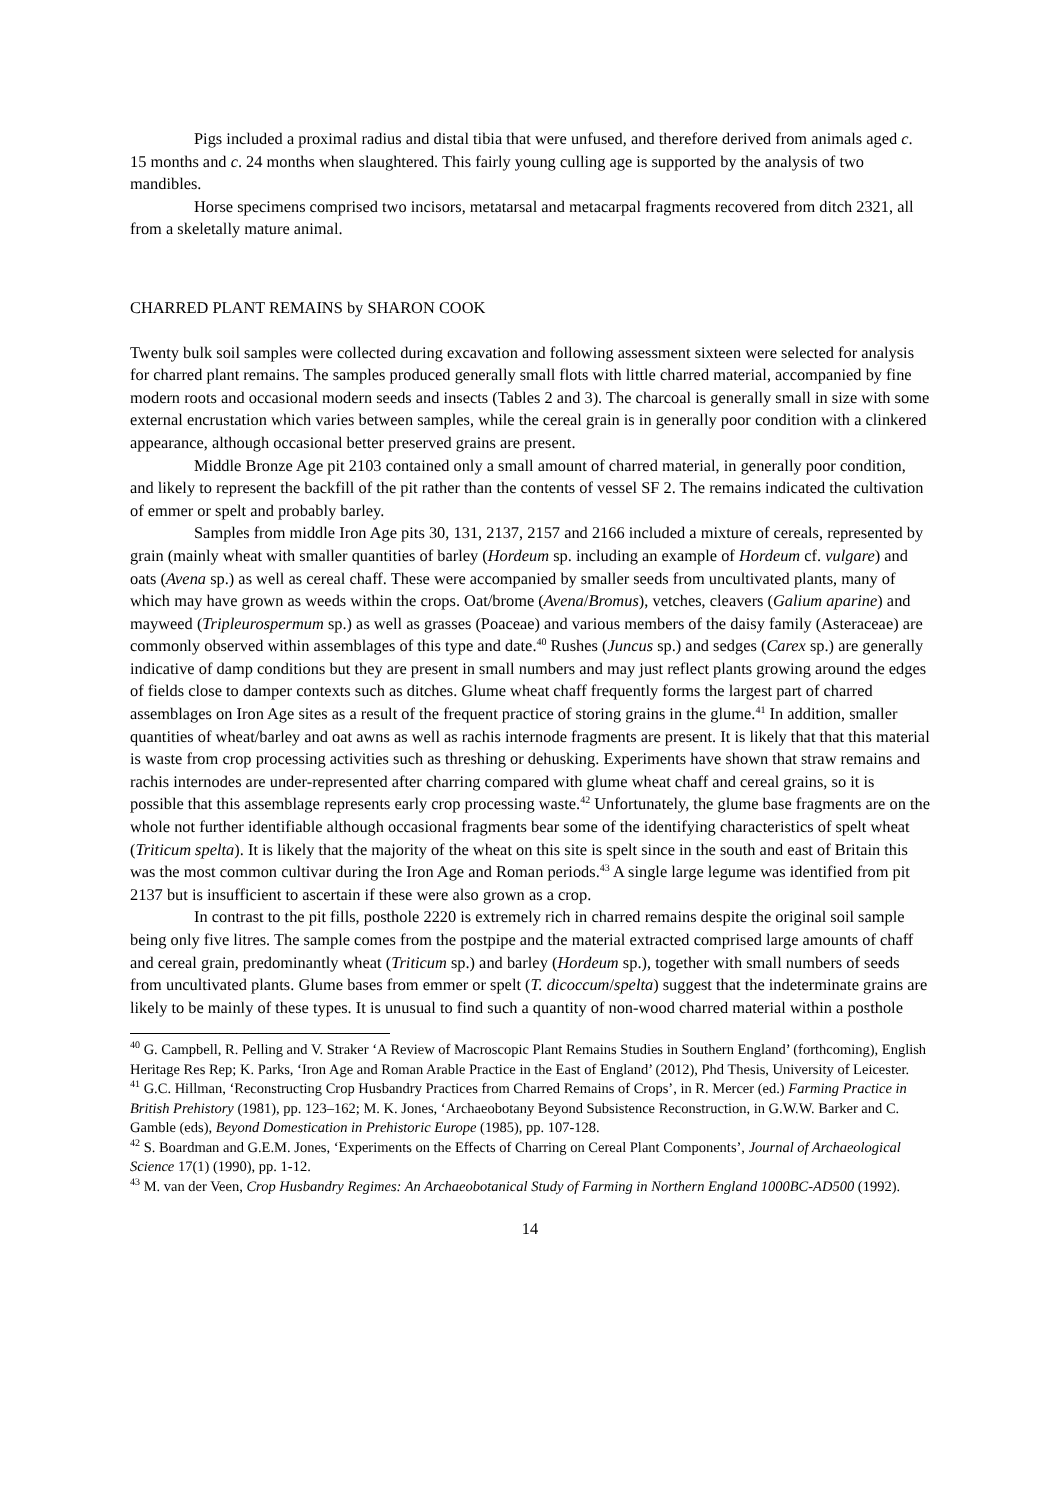Pigs included a proximal radius and distal tibia that were unfused, and therefore derived from animals aged c. 15 months and c. 24 months when slaughtered. This fairly young culling age is supported by the analysis of two mandibles.
Horse specimens comprised two incisors, metatarsal and metacarpal fragments recovered from ditch 2321, all from a skeletally mature animal.
CHARRED PLANT REMAINS by SHARON COOK
Twenty bulk soil samples were collected during excavation and following assessment sixteen were selected for analysis for charred plant remains. The samples produced generally small flots with little charred material, accompanied by fine modern roots and occasional modern seeds and insects (Tables 2 and 3). The charcoal is generally small in size with some external encrustation which varies between samples, while the cereal grain is in generally poor condition with a clinkered appearance, although occasional better preserved grains are present.
Middle Bronze Age pit 2103 contained only a small amount of charred material, in generally poor condition, and likely to represent the backfill of the pit rather than the contents of vessel SF 2. The remains indicated the cultivation of emmer or spelt and probably barley.
Samples from middle Iron Age pits 30, 131, 2137, 2157 and 2166 included a mixture of cereals, represented by grain (mainly wheat with smaller quantities of barley (Hordeum sp. including an example of Hordeum cf. vulgare) and oats (Avena sp.) as well as cereal chaff. These were accompanied by smaller seeds from uncultivated plants, many of which may have grown as weeds within the crops. Oat/brome (Avena/Bromus), vetches, cleavers (Galium aparine) and mayweed (Tripleurospermum sp.) as well as grasses (Poaceae) and various members of the daisy family (Asteraceae) are commonly observed within assemblages of this type and date.<sup>40</sup> Rushes (Juncus sp.) and sedges (Carex sp.) are generally indicative of damp conditions but they are present in small numbers and may just reflect plants growing around the edges of fields close to damper contexts such as ditches. Glume wheat chaff frequently forms the largest part of charred assemblages on Iron Age sites as a result of the frequent practice of storing grains in the glume.<sup>41</sup> In addition, smaller quantities of wheat/barley and oat awns as well as rachis internode fragments are present. It is likely that that this material is waste from crop processing activities such as threshing or dehusking. Experiments have shown that straw remains and rachis internodes are under-represented after charring compared with glume wheat chaff and cereal grains, so it is possible that this assemblage represents early crop processing waste.<sup>42</sup> Unfortunately, the glume base fragments are on the whole not further identifiable although occasional fragments bear some of the identifying characteristics of spelt wheat (Triticum spelta). It is likely that the majority of the wheat on this site is spelt since in the south and east of Britain this was the most common cultivar during the Iron Age and Roman periods.<sup>43</sup> A single large legume was identified from pit 2137 but is insufficient to ascertain if these were also grown as a crop.
In contrast to the pit fills, posthole 2220 is extremely rich in charred remains despite the original soil sample being only five litres. The sample comes from the postpipe and the material extracted comprised large amounts of chaff and cereal grain, predominantly wheat (Triticum sp.) and barley (Hordeum sp.), together with small numbers of seeds from uncultivated plants. Glume bases from emmer or spelt (T. dicoccum/spelta) suggest that the indeterminate grains are likely to be mainly of these types. It is unusual to find such a quantity of non-wood charred material within a posthole
<sup>40</sup> G. Campbell, R. Pelling and V. Straker ‘A Review of Macroscopic Plant Remains Studies in Southern England’ (forthcoming), English Heritage Res Rep; K. Parks, ‘Iron Age and Roman Arable Practice in the East of England’ (2012), Phd Thesis, University of Leicester.
<sup>41</sup> G.C. Hillman, ‘Reconstructing Crop Husbandry Practices from Charred Remains of Crops’, in R. Mercer (ed.) Farming Practice in British Prehistory (1981), pp. 123–162; M. K. Jones, ‘Archaeobotany Beyond Subsistence Reconstruction, in G.W.W. Barker and C. Gamble (eds), Beyond Domestication in Prehistoric Europe (1985), pp. 107-128.
<sup>42</sup> S. Boardman and G.E.M. Jones, ‘Experiments on the Effects of Charring on Cereal Plant Components’, Journal of Archaeological Science 17(1) (1990), pp. 1-12.
<sup>43</sup> M. van der Veen, Crop Husbandry Regimes: An Archaeobotanical Study of Farming in Northern England 1000BC-AD500 (1992).
14